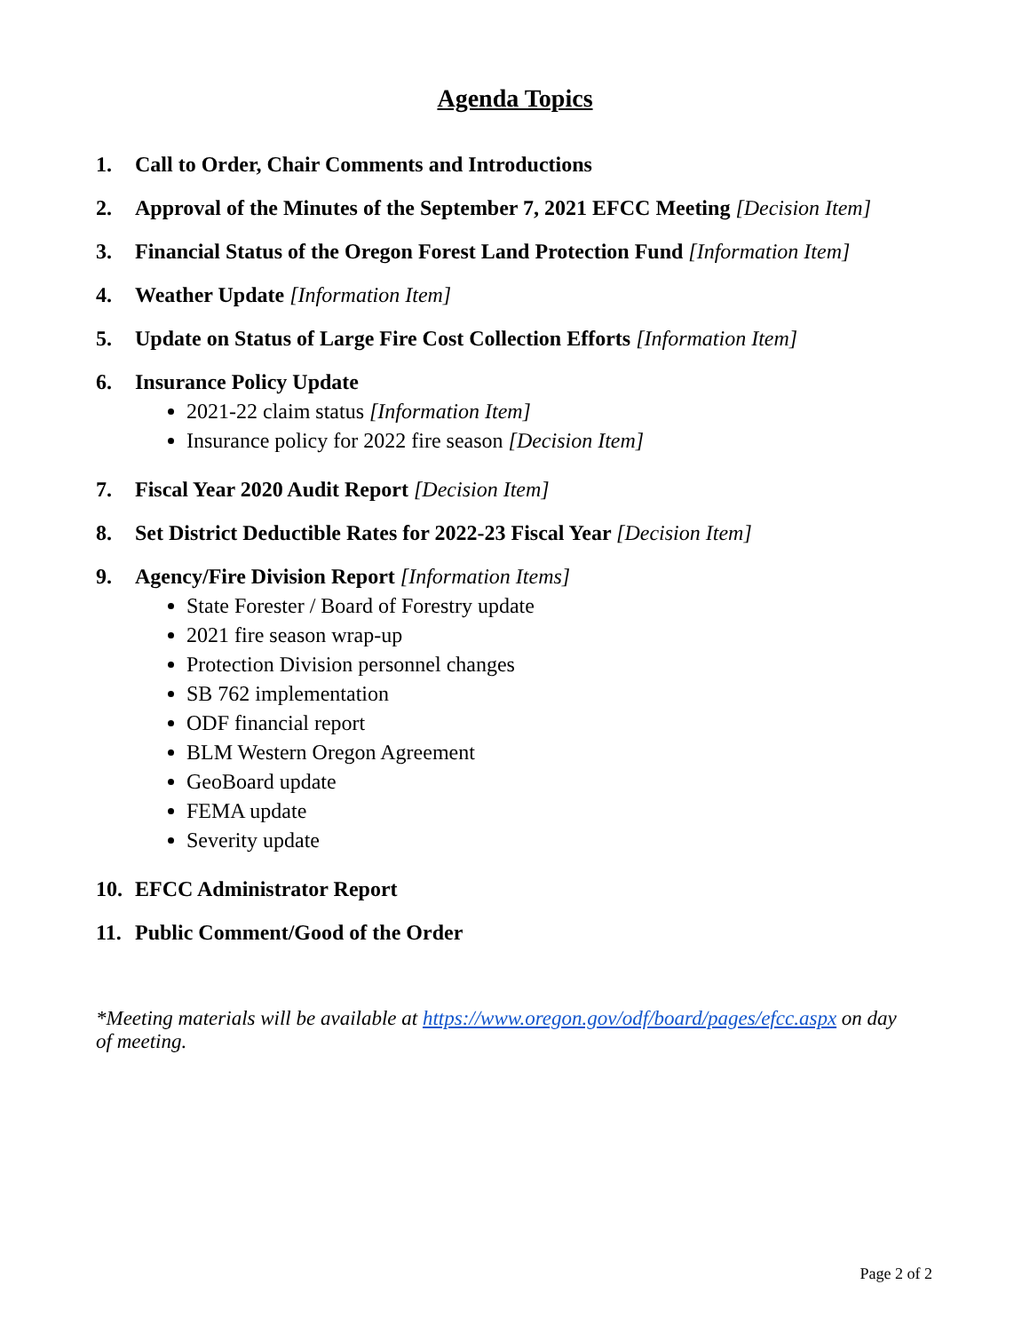Agenda Topics
1. Call to Order, Chair Comments and Introductions
2. Approval of the Minutes of the September 7, 2021 EFCC Meeting [Decision Item]
3. Financial Status of the Oregon Forest Land Protection Fund [Information Item]
4. Weather Update [Information Item]
5. Update on Status of Large Fire Cost Collection Efforts [Information Item]
6. Insurance Policy Update
2021-22 claim status [Information Item]
Insurance policy for 2022 fire season [Decision Item]
7. Fiscal Year 2020 Audit Report [Decision Item]
8. Set District Deductible Rates for 2022-23 Fiscal Year [Decision Item]
9. Agency/Fire Division Report [Information Items]
State Forester / Board of Forestry update
2021 fire season wrap-up
Protection Division personnel changes
SB 762 implementation
ODF financial report
BLM Western Oregon Agreement
GeoBoard update
FEMA update
Severity update
10. EFCC Administrator Report
11. Public Comment/Good of the Order
*Meeting materials will be available at https://www.oregon.gov/odf/board/pages/efcc.aspx on day of meeting.
Page 2 of 2